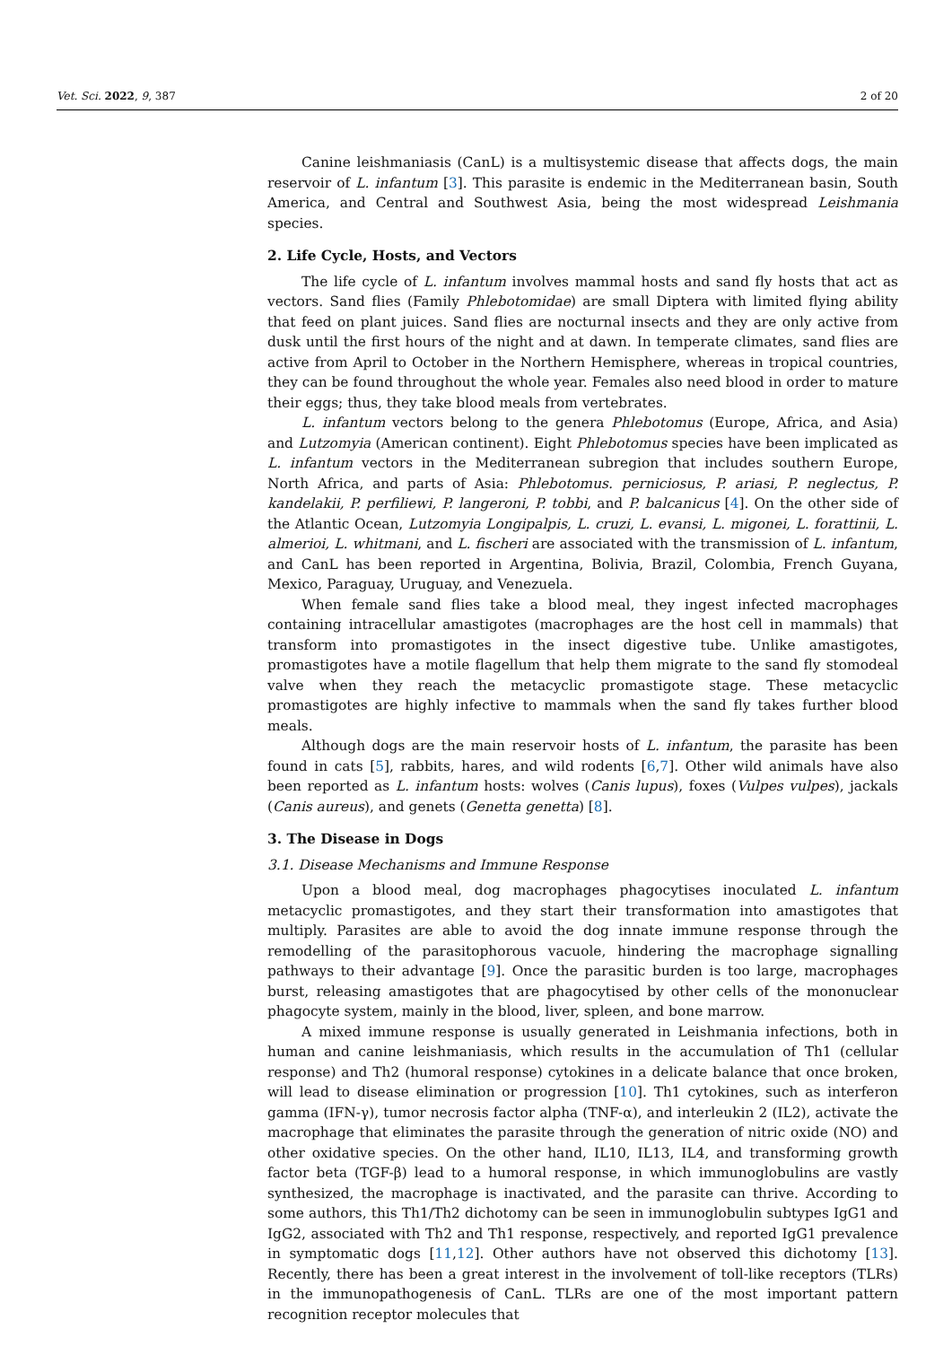Vet. Sci. 2022, 9, 387 2 of 20
Canine leishmaniasis (CanL) is a multisystemic disease that affects dogs, the main reservoir of L. infantum [3]. This parasite is endemic in the Mediterranean basin, South America, and Central and Southwest Asia, being the most widespread Leishmania species.
2. Life Cycle, Hosts, and Vectors
The life cycle of L. infantum involves mammal hosts and sand fly hosts that act as vectors. Sand flies (Family Phlebotomidae) are small Diptera with limited flying ability that feed on plant juices. Sand flies are nocturnal insects and they are only active from dusk until the first hours of the night and at dawn. In temperate climates, sand flies are active from April to October in the Northern Hemisphere, whereas in tropical countries, they can be found throughout the whole year. Females also need blood in order to mature their eggs; thus, they take blood meals from vertebrates.
L. infantum vectors belong to the genera Phlebotomus (Europe, Africa, and Asia) and Lutzomyia (American continent). Eight Phlebotomus species have been implicated as L. infantum vectors in the Mediterranean subregion that includes southern Europe, North Africa, and parts of Asia: Phlebotomus. perniciosus, P. ariasi, P. neglectus, P. kandelakii, P. perfiliewi, P. langeroni, P. tobbi, and P. balcanicus [4]. On the other side of the Atlantic Ocean, Lutzomyia Longipalpis, L. cruzi, L. evansi, L. migonei, L. forattinii, L. almerioi, L. whitmani, and L. fischeri are associated with the transmission of L. infantum, and CanL has been reported in Argentina, Bolivia, Brazil, Colombia, French Guyana, Mexico, Paraguay, Uruguay, and Venezuela.
When female sand flies take a blood meal, they ingest infected macrophages containing intracellular amastigotes (macrophages are the host cell in mammals) that transform into promastigotes in the insect digestive tube. Unlike amastigotes, promastigotes have a motile flagellum that help them migrate to the sand fly stomodeal valve when they reach the metacyclic promastigote stage. These metacyclic promastigotes are highly infective to mammals when the sand fly takes further blood meals.
Although dogs are the main reservoir hosts of L. infantum, the parasite has been found in cats [5], rabbits, hares, and wild rodents [6,7]. Other wild animals have also been reported as L. infantum hosts: wolves (Canis lupus), foxes (Vulpes vulpes), jackals (Canis aureus), and genets (Genetta genetta) [8].
3. The Disease in Dogs
3.1. Disease Mechanisms and Immune Response
Upon a blood meal, dog macrophages phagocytises inoculated L. infantum metacyclic promastigotes, and they start their transformation into amastigotes that multiply. Parasites are able to avoid the dog innate immune response through the remodelling of the parasitophorous vacuole, hindering the macrophage signalling pathways to their advantage [9]. Once the parasitic burden is too large, macrophages burst, releasing amastigotes that are phagocytised by other cells of the mononuclear phagocyte system, mainly in the blood, liver, spleen, and bone marrow.
A mixed immune response is usually generated in Leishmania infections, both in human and canine leishmaniasis, which results in the accumulation of Th1 (cellular response) and Th2 (humoral response) cytokines in a delicate balance that once broken, will lead to disease elimination or progression [10]. Th1 cytokines, such as interferon gamma (IFN-γ), tumor necrosis factor alpha (TNF-α), and interleukin 2 (IL2), activate the macrophage that eliminates the parasite through the generation of nitric oxide (NO) and other oxidative species. On the other hand, IL10, IL13, IL4, and transforming growth factor beta (TGF-β) lead to a humoral response, in which immunoglobulins are vastly synthesized, the macrophage is inactivated, and the parasite can thrive. According to some authors, this Th1/Th2 dichotomy can be seen in immunoglobulin subtypes IgG1 and IgG2, associated with Th2 and Th1 response, respectively, and reported IgG1 prevalence in symptomatic dogs [11,12]. Other authors have not observed this dichotomy [13]. Recently, there has been a great interest in the involvement of toll-like receptors (TLRs) in the immunopathogenesis of CanL. TLRs are one of the most important pattern recognition receptor molecules that